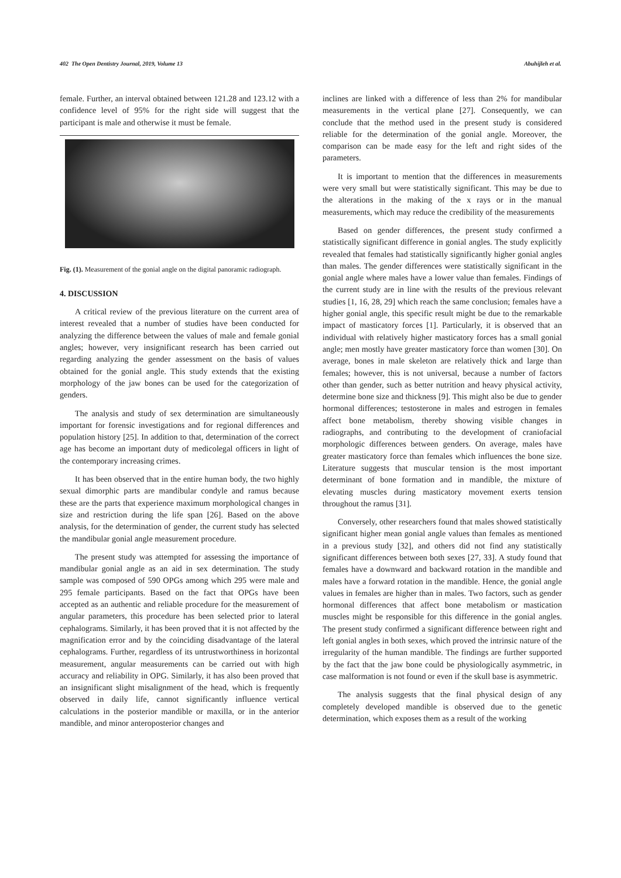402 The Open Dentistry Journal, 2019, Volume 13 Abuhijleh et al.
female. Further, an interval obtained between 121.28 and 123.12 with a confidence level of 95% for the right side will suggest that the participant is male and otherwise it must be female.
Fig. (1). Measurement of the gonial angle on the digital panoramic radiograph.
4. DISCUSSION
A critical review of the previous literature on the current area of interest revealed that a number of studies have been conducted for analyzing the difference between the values of male and female gonial angles; however, very insignificant research has been carried out regarding analyzing the gender assessment on the basis of values obtained for the gonial angle. This study extends that the existing morphology of the jaw bones can be used for the categorization of genders.
The analysis and study of sex determination are simultaneously important for forensic investigations and for regional differences and population history [25]. In addition to that, determination of the correct age has become an important duty of medicolegal officers in light of the contemporary increasing crimes.
It has been observed that in the entire human body, the two highly sexual dimorphic parts are mandibular condyle and ramus because these are the parts that experience maximum morphological changes in size and restriction during the life span [26]. Based on the above analysis, for the determination of gender, the current study has selected the mandibular gonial angle measurement procedure.
The present study was attempted for assessing the importance of mandibular gonial angle as an aid in sex determination. The study sample was composed of 590 OPGs among which 295 were male and 295 female participants. Based on the fact that OPGs have been accepted as an authentic and reliable procedure for the measurement of angular parameters, this procedure has been selected prior to lateral cephalograms. Similarly, it has been proved that it is not affected by the magnification error and by the coinciding disadvantage of the lateral cephalograms. Further, regardless of its untrustworthiness in horizontal measurement, angular measurements can be carried out with high accuracy and reliability in OPG. Similarly, it has also been proved that an insignificant slight misalignment of the head, which is frequently observed in daily life, cannot significantly influence vertical calculations in the posterior mandible or maxilla, or in the anterior mandible, and minor anteroposterior changes and
inclines are linked with a difference of less than 2% for mandibular measurements in the vertical plane [27]. Consequently, we can conclude that the method used in the present study is considered reliable for the determination of the gonial angle. Moreover, the comparison can be made easy for the left and right sides of the parameters.
It is important to mention that the differences in measurements were very small but were statistically significant. This may be due to the alterations in the making of the x rays or in the manual measurements, which may reduce the credibility of the measurements
Based on gender differences, the present study confirmed a statistically significant difference in gonial angles. The study explicitly revealed that females had statistically significantly higher gonial angles than males. The gender differences were statistically significant in the gonial angle where males have a lower value than females. Findings of the current study are in line with the results of the previous relevant studies [1, 16, 28, 29] which reach the same conclusion; females have a higher gonial angle, this specific result might be due to the remarkable impact of masticatory forces [1]. Particularly, it is observed that an individual with relatively higher masticatory forces has a small gonial angle; men mostly have greater masticatory force than women [30]. On average, bones in male skeleton are relatively thick and large than females; however, this is not universal, because a number of factors other than gender, such as better nutrition and heavy physical activity, determine bone size and thickness [9]. This might also be due to gender hormonal differences; testosterone in males and estrogen in females affect bone metabolism, thereby showing visible changes in radiographs, and contributing to the development of craniofacial morphologic differences between genders. On average, males have greater masticatory force than females which influences the bone size. Literature suggests that muscular tension is the most important determinant of bone formation and in mandible, the mixture of elevating muscles during masticatory movement exerts tension throughout the ramus [31].
Conversely, other researchers found that males showed statistically significant higher mean gonial angle values than females as mentioned in a previous study [32], and others did not find any statistically significant differences between both sexes [27, 33]. A study found that females have a downward and backward rotation in the mandible and males have a forward rotation in the mandible. Hence, the gonial angle values in females are higher than in males. Two factors, such as gender hormonal differences that affect bone metabolism or mastication muscles might be responsible for this difference in the gonial angles. The present study confirmed a significant difference between right and left gonial angles in both sexes, which proved the intrinsic nature of the irregularity of the human mandible. The findings are further supported by the fact that the jaw bone could be physiologically asymmetric, in case malformation is not found or even if the skull base is asymmetric.
The analysis suggests that the final physical design of any completely developed mandible is observed due to the genetic determination, which exposes them as a result of the working